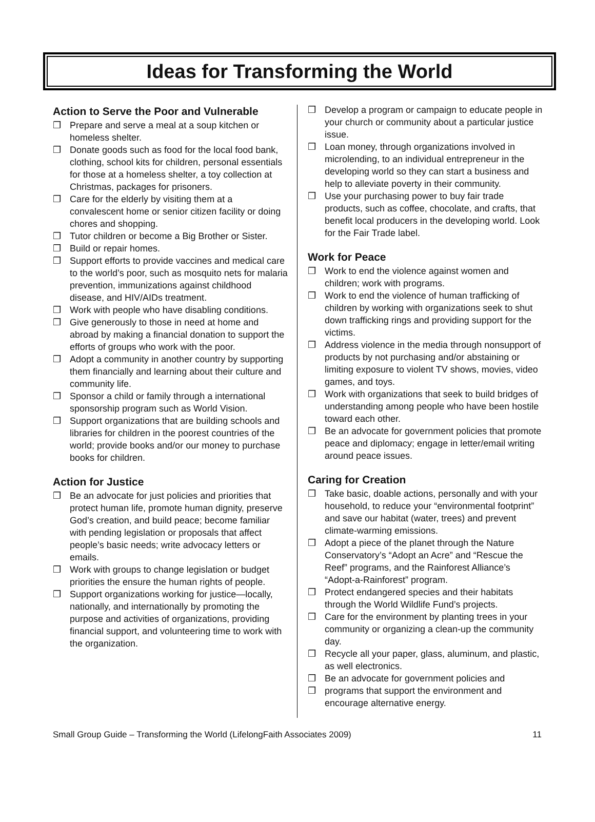Ideas for Transforming the World
Action to Serve the Poor and Vulnerable
❒ Prepare and serve a meal at a soup kitchen or homeless shelter.
❒ Donate goods such as food for the local food bank, clothing, school kits for children, personal essentials for those at a homeless shelter, a toy collection at Christmas, packages for prisoners.
❒ Care for the elderly by visiting them at a convalescent home or senior citizen facility or doing chores and shopping.
❒ Tutor children or become a Big Brother or Sister.
❒ Build or repair homes.
❒ Support efforts to provide vaccines and medical care to the world’s poor, such as mosquito nets for malaria prevention, immunizations against childhood disease, and HIV/AIDs treatment.
❒ Work with people who have disabling conditions.
❒ Give generously to those in need at home and abroad by making a financial donation to support the efforts of groups who work with the poor.
❒ Adopt a community in another country by supporting them financially and learning about their culture and community life.
❒ Sponsor a child or family through a international sponsorship program such as World Vision.
❒ Support organizations that are building schools and libraries for children in the poorest countries of the world; provide books and/or our money to purchase books for children.
Action for Justice
❒ Be an advocate for just policies and priorities that protect human life, promote human dignity, preserve God’s creation, and build peace; become familiar with pending legislation or proposals that affect people’s basic needs; write advocacy letters or emails.
❒ Work with groups to change legislation or budget priorities the ensure the human rights of people.
❒ Support organizations working for justice—locally, nationally, and internationally by promoting the purpose and activities of organizations, providing financial support, and volunteering time to work with the organization.
❒ Develop a program or campaign to educate people in your church or community about a particular justice issue.
❒ Loan money, through organizations involved in microlending, to an individual entrepreneur in the developing world so they can start a business and help to alleviate poverty in their community.
❒ Use your purchasing power to buy fair trade products, such as coffee, chocolate, and crafts, that benefit local producers in the developing world. Look for the Fair Trade label.
Work for Peace
❒ Work to end the violence against women and children; work with programs.
❒ Work to end the violence of human trafficking of children by working with organizations seek to shut down trafficking rings and providing support for the victims.
❒ Address violence in the media through nonsupport of products by not purchasing and/or abstaining or limiting exposure to violent TV shows, movies, video games, and toys.
❒ Work with organizations that seek to build bridges of understanding among people who have been hostile toward each other.
❒ Be an advocate for government policies that promote peace and diplomacy; engage in letter/email writing around peace issues.
Caring for Creation
❒ Take basic, doable actions, personally and with your household, to reduce your “environmental footprint” and save our habitat (water, trees) and prevent climate-warming emissions.
❒ Adopt a piece of the planet through the Nature Conservatory’s “Adopt an Acre” and “Rescue the Reef” programs, and the Rainforest Alliance’s “Adopt-a-Rainforest” program.
❒ Protect endangered species and their habitats through the World Wildlife Fund’s projects.
❒ Care for the environment by planting trees in your community or organizing a clean-up the community day.
❒ Recycle all your paper, glass, aluminum, and plastic, as well electronics.
❒ Be an advocate for government policies and
❒ programs that support the environment and encourage alternative energy.
Small Group Guide – Transforming the World (LifelongFaith Associates 2009) 11